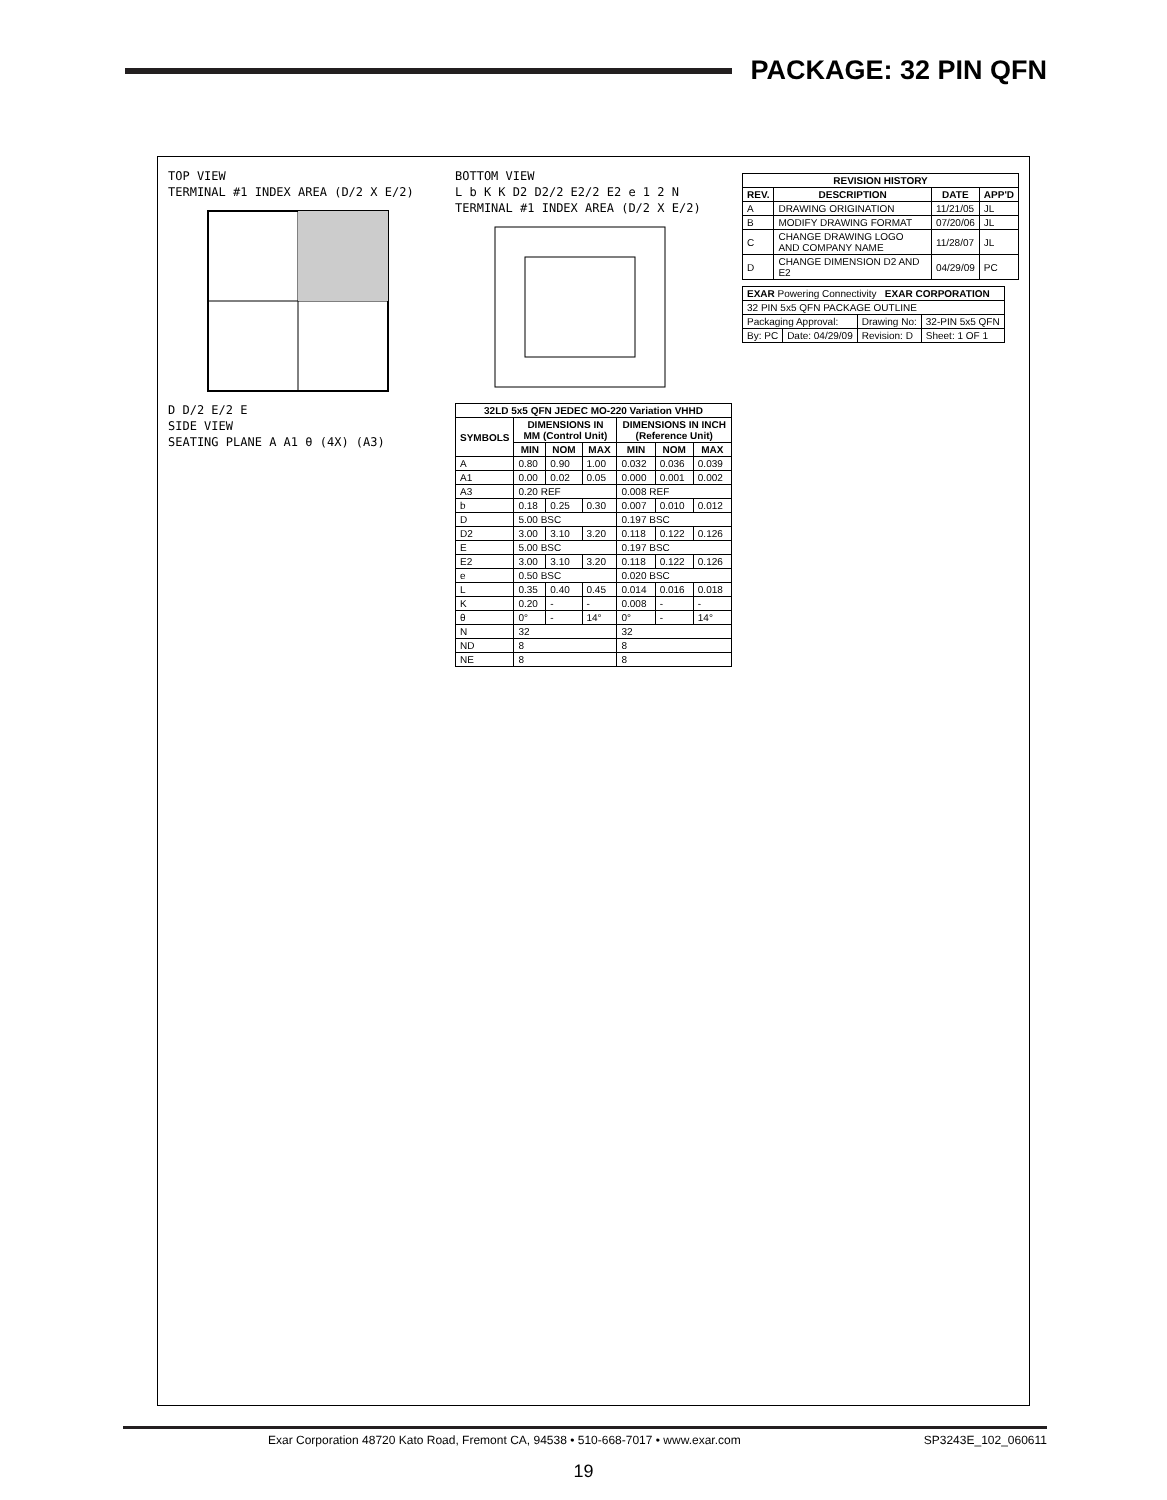PACKAGE: 32 PIN QFN
TOP VIEW
TERMINAL #1 INDEX AREA (D/2 X E/2)
D D/2 E/2 E
SIDE VIEW
SEATING PLANE A A1 θ (4X) (A3)
BOTTOM VIEW
L b K K D2 D2/2 E2/2 E2 e 1 2 N
TERMINAL #1 INDEX AREA (D/2 X E/2)
| 32LD 5x5 QFN JEDEC MO-220 Variation VHHD | | | | | | |
| --- | --- | --- | --- | --- | --- | --- |
| SYMBOLS | DIMENSIONS IN MM (Control Unit) | | | DIMENSIONS IN INCH (Reference Unit) | | |
| | MIN | NOM | MAX | MIN | NOM | MAX |
| A | 0.80 | 0.90 | 1.00 | 0.032 | 0.036 | 0.039 |
| A1 | 0.00 | 0.02 | 0.05 | 0.000 | 0.001 | 0.002 |
| A3 | 0.20 REF | | | 0.008 REF | | |
| b | 0.18 | 0.25 | 0.30 | 0.007 | 0.010 | 0.012 |
| D | 5.00 BSC | | | 0.197 BSC | | |
| D2 | 3.00 | 3.10 | 3.20 | 0.118 | 0.122 | 0.126 |
| E | 5.00 BSC | | | 0.197 BSC | | |
| E2 | 3.00 | 3.10 | 3.20 | 0.118 | 0.122 | 0.126 |
| e | 0.50 BSC | | | 0.020 BSC | | |
| L | 0.35 | 0.40 | 0.45 | 0.014 | 0.016 | 0.018 |
| K | 0.20 | - | - | 0.008 | - | - |
| θ | 0° | - | 14° | 0° | - | 14° |
| N | 32 | | | 32 | | |
| ND | 8 | | | 8 | | |
| NE | 8 | | | 8 | | |
| REVISION HISTORY | | | |
| --- | --- | --- | --- |
| REV. | DESCRIPTION | DATE | APP'D |
| A | DRAWING ORIGINATION | 11/21/05 | JL |
| B | MODIFY DRAWING FORMAT | 07/20/06 | JL |
| C | CHANGE DRAWING LOGO AND COMPANY NAME | 11/28/07 | JL |
| D | CHANGE DIMENSION D2 AND E2 | 04/29/09 | PC |
| EXAR Powering Connectivity EXAR CORPORATION | | | |
| 32 PIN 5x5 QFN PACKAGE OUTLINE | | | |
| Packaging Approval: | | Drawing No: | 32-PIN 5x5 QFN |
| By: PC | Date: 04/29/09 | Revision: D | Sheet: 1 OF 1 |
Exar Corporation 48720 Kato Road, Fremont CA, 94538 • 510-668-7017 • www.exar.com SP3243E_102_060611
19